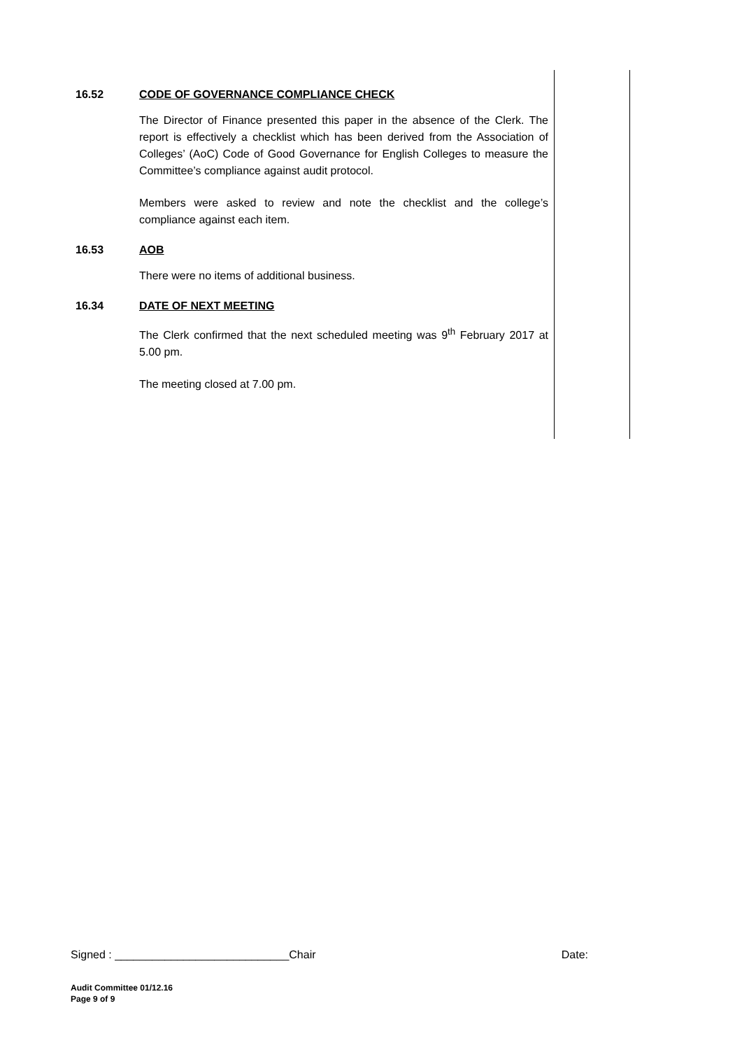16.52 CODE OF GOVERNANCE COMPLIANCE CHECK
The Director of Finance presented this paper in the absence of the Clerk. The report is effectively a checklist which has been derived from the Association of Colleges’ (AoC) Code of Good Governance for English Colleges to measure the Committee’s compliance against audit protocol.
Members were asked to review and note the checklist and the college’s compliance against each item.
16.53 AOB
There were no items of additional business.
16.34 DATE OF NEXT MEETING
The Clerk confirmed that the next scheduled meeting was 9<sup>th</sup> February 2017 at 5.00 pm.
The meeting closed at 7.00 pm.
Signed : ____________________________Chair Date:
Audit Committee 01/12.16
Page 9 of 9